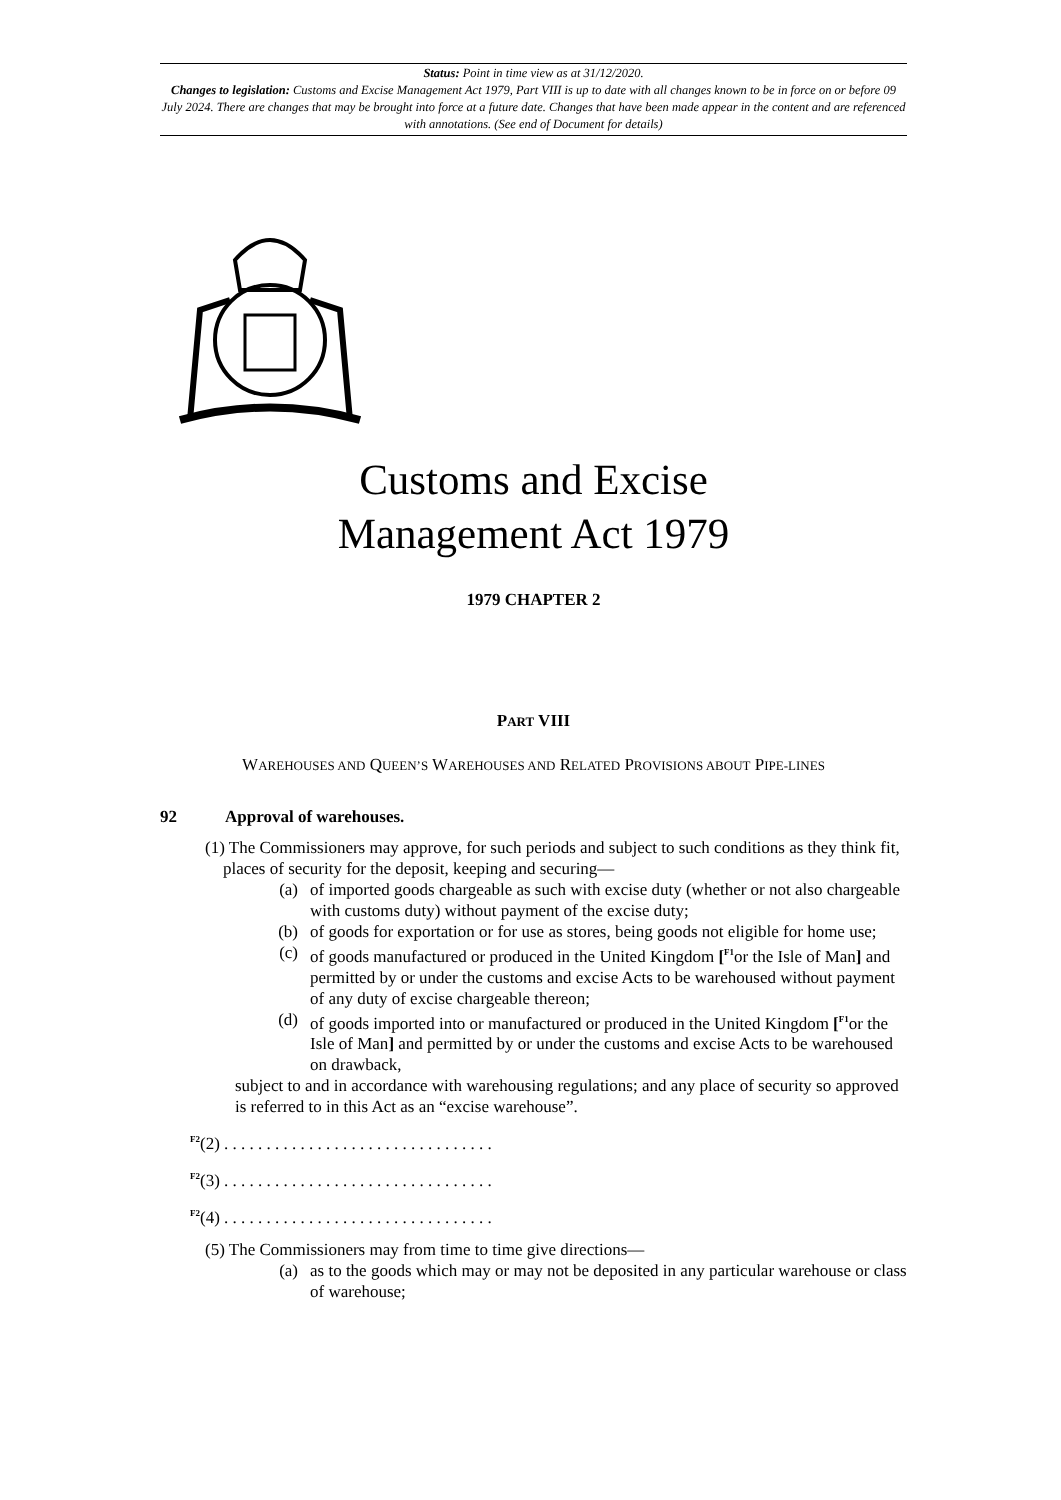Status: Point in time view as at 31/12/2020.
Changes to legislation: Customs and Excise Management Act 1979, Part VIII is up to date with all changes known to be in force on or before 09 July 2024. There are changes that may be brought into force at a future date. Changes that have been made appear in the content and are referenced with annotations. (See end of Document for details)
Customs and Excise
Management Act 1979
1979 CHAPTER 2
PART VIII
WAREHOUSES AND QUEEN’S WAREHOUSES AND RELATED PROVISIONS ABOUT PIPE-LINES
92 Approval of warehouses.
(1) The Commissioners may approve, for such periods and subject to such conditions as they think fit, places of security for the deposit, keeping and securing—
(a) of imported goods chargeable as such with excise duty (whether or not also chargeable with customs duty) without payment of the excise duty;
(b) of goods for exportation or for use as stores, being goods not eligible for home use;
(c) of goods manufactured or produced in the United Kingdom [<sup>F1</sup>or the Isle of Man] and permitted by or under the customs and excise Acts to be warehoused without payment of any duty of excise chargeable thereon;
(d) of goods imported into or manufactured or produced in the United Kingdom [<sup>F1</sup>or the Isle of Man] and permitted by or under the customs and excise Acts to be warehoused on drawback,
subject to and in accordance with warehousing regulations; and any place of security so approved is referred to in this Act as an “excise warehouse”.
<sup>F2</sup>(2) . . . . . . . . . . . . . . . . . . . . . . . . . . . . . . . .
<sup>F2</sup>(3) . . . . . . . . . . . . . . . . . . . . . . . . . . . . . . . .
<sup>F2</sup>(4) . . . . . . . . . . . . . . . . . . . . . . . . . . . . . . . .
(5) The Commissioners may from time to time give directions—
(a) as to the goods which may or may not be deposited in any particular warehouse or class of warehouse;